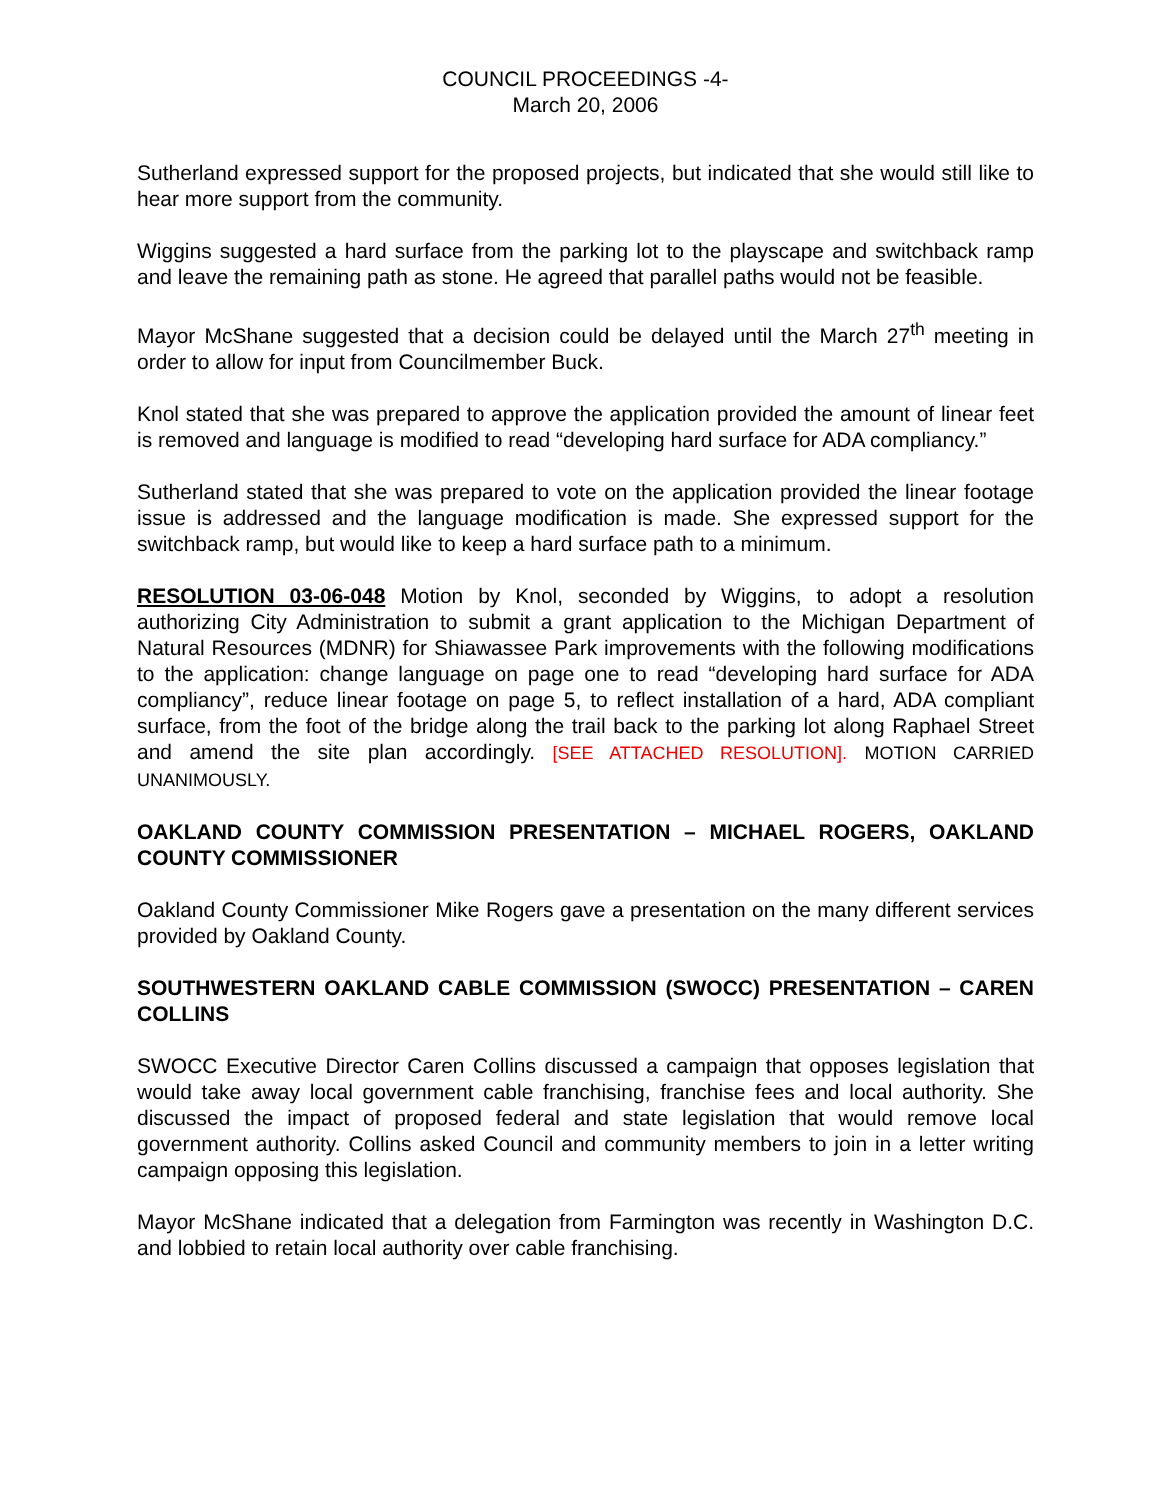COUNCIL PROCEEDINGS -4-
March 20, 2006
Sutherland expressed support for the proposed projects, but indicated that she would still like to hear more support from the community.
Wiggins suggested a hard surface from the parking lot to the playscape and switchback ramp and leave the remaining path as stone. He agreed that parallel paths would not be feasible.
Mayor McShane suggested that a decision could be delayed until the March 27<sup>th</sup> meeting in order to allow for input from Councilmember Buck.
Knol stated that she was prepared to approve the application provided the amount of linear feet is removed and language is modified to read “developing hard surface for ADA compliancy.”
Sutherland stated that she was prepared to vote on the application provided the linear footage issue is addressed and the language modification is made. She expressed support for the switchback ramp, but would like to keep a hard surface path to a minimum.
RESOLUTION 03-06-048 Motion by Knol, seconded by Wiggins, to adopt a resolution authorizing City Administration to submit a grant application to the Michigan Department of Natural Resources (MDNR) for Shiawassee Park improvements with the following modifications to the application: change language on page one to read “developing hard surface for ADA compliancy”, reduce linear footage on page 5, to reflect installation of a hard, ADA compliant surface, from the foot of the bridge along the trail back to the parking lot along Raphael Street and amend the site plan accordingly. [SEE ATTACHED RESOLUTION]. MOTION CARRIED UNANIMOUSLY.
OAKLAND COUNTY COMMISSION PRESENTATION – MICHAEL ROGERS, OAKLAND COUNTY COMMISSIONER
Oakland County Commissioner Mike Rogers gave a presentation on the many different services provided by Oakland County.
SOUTHWESTERN OAKLAND CABLE COMMISSION (SWOCC) PRESENTATION – CAREN COLLINS
SWOCC Executive Director Caren Collins discussed a campaign that opposes legislation that would take away local government cable franchising, franchise fees and local authority. She discussed the impact of proposed federal and state legislation that would remove local government authority. Collins asked Council and community members to join in a letter writing campaign opposing this legislation.
Mayor McShane indicated that a delegation from Farmington was recently in Washington D.C. and lobbied to retain local authority over cable franchising.